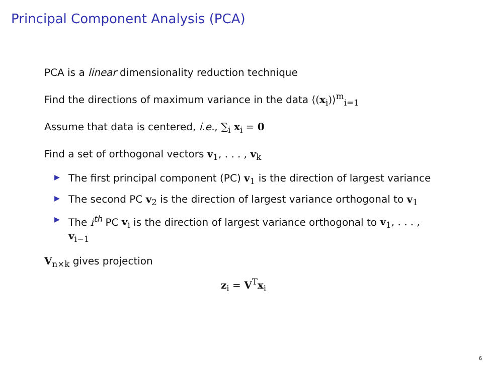Principal Component Analysis (PCA)
PCA is a linear dimensionality reduction technique
Find the directions of maximum variance in the data ⟨(x<sub>i</sub>)⟩<sup>m</sup><sub>i=1</sub>
Assume that data is centered, i.e., ∑<sub>i</sub> x<sub>i</sub> = 0
Find a set of orthogonal vectors v<sub>1</sub>, . . . , v<sub>k</sub>
▶ The first principal component (PC) v<sub>1</sub> is the direction of largest variance
▶ The second PC v<sub>2</sub> is the direction of largest variance orthogonal to v<sub>1</sub>
▶ The i<sup>th</sup> PC v<sub>i</sub> is the direction of largest variance orthogonal to v<sub>1</sub>, . . . , v<sub>i−1</sub>
V<sub>n×k</sub> gives projection
z<sub>i</sub> = V<sup>T</sup>x<sub>i</sub>
6